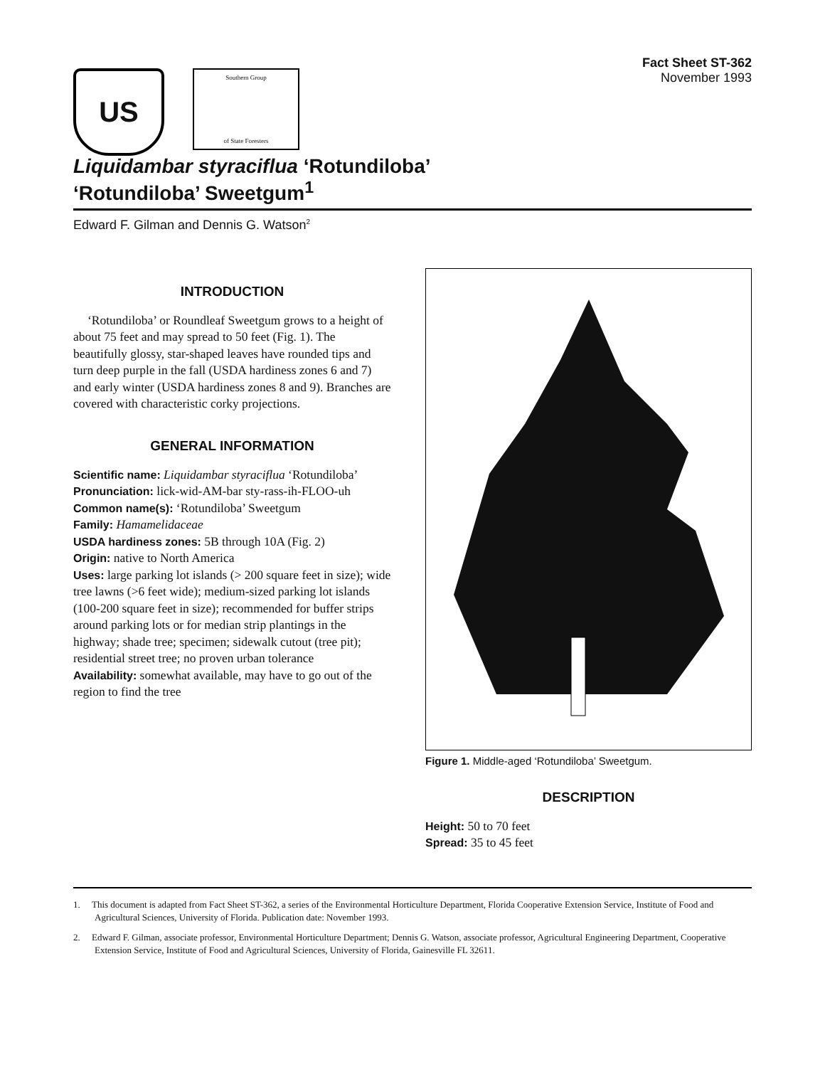US
Southern Group
of State Foresters
Fact Sheet ST-362
November 1993
Liquidambar styraciflua ‘Rotundiloba’
‘Rotundiloba’ Sweetgum<sup>1</sup>
Edward F. Gilman and Dennis G. Watson<sup>2</sup>
INTRODUCTION
‘Rotundiloba’ or Roundleaf Sweetgum grows to a height of about 75 feet and may spread to 50 feet (Fig. 1). The beautifully glossy, star-shaped leaves have rounded tips and turn deep purple in the fall (USDA hardiness zones 6 and 7) and early winter (USDA hardiness zones 8 and 9). Branches are covered with characteristic corky projections.
GENERAL INFORMATION
Scientific name: Liquidambar styraciflua ‘Rotundiloba’
Pronunciation: lick-wid-AM-bar sty-rass-ih-FLOO-uh
Common name(s): ‘Rotundiloba’ Sweetgum
Family: Hamamelidaceae
USDA hardiness zones: 5B through 10A (Fig. 2)
Origin: native to North America
Uses: large parking lot islands (> 200 square feet in size); wide tree lawns (>6 feet wide); medium-sized parking lot islands (100-200 square feet in size); recommended for buffer strips around parking lots or for median strip plantings in the highway; shade tree; specimen; sidewalk cutout (tree pit); residential street tree; no proven urban tolerance
Availability: somewhat available, may have to go out of the region to find the tree
Figure 1. Middle-aged ‘Rotundiloba’ Sweetgum.
DESCRIPTION
Height: 50 to 70 feet
Spread: 35 to 45 feet
1. This document is adapted from Fact Sheet ST-362, a series of the Environmental Horticulture Department, Florida Cooperative Extension Service, Institute of Food and Agricultural Sciences, University of Florida. Publication date: November 1993.
2. Edward F. Gilman, associate professor, Environmental Horticulture Department; Dennis G. Watson, associate professor, Agricultural Engineering Department, Cooperative Extension Service, Institute of Food and Agricultural Sciences, University of Florida, Gainesville FL 32611.